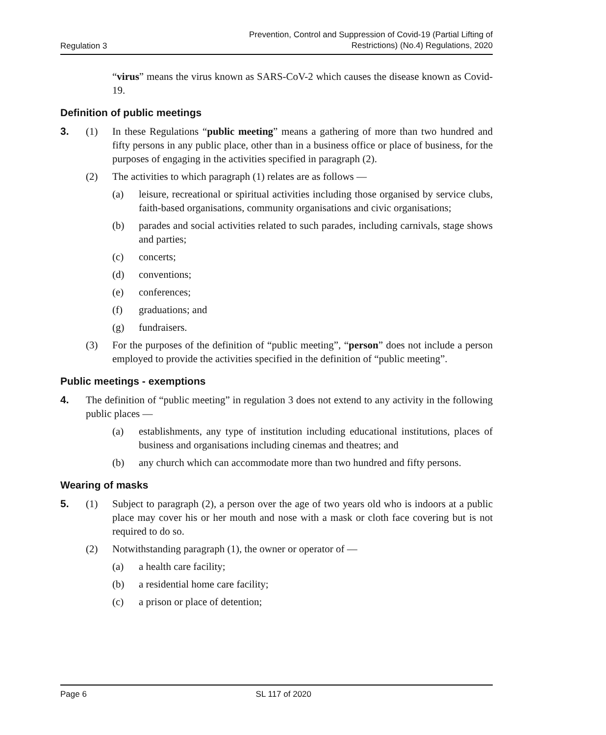Regulation 3 Prevention, Control and Suppression of Covid-19 (Partial Lifting of
Restrictions) (No.4) Regulations, 2020
“virus” means the virus known as SARS-CoV-2 which causes the disease known as Covid-19.
Definition of public meetings
3. (1) In these Regulations “public meeting” means a gathering of more than two hundred and fifty persons in any public place, other than in a business office or place of business, for the purposes of engaging in the activities specified in paragraph (2).
(2) The activities to which paragraph (1) relates are as follows —
(a) leisure, recreational or spiritual activities including those organised by service clubs, faith-based organisations, community organisations and civic organisations;
(b) parades and social activities related to such parades, including carnivals, stage shows and parties;
(c) concerts;
(d) conventions;
(e) conferences;
(f) graduations; and
(g) fundraisers.
(3) For the purposes of the definition of “public meeting”, “person” does not include a person employed to provide the activities specified in the definition of “public meeting”.
Public meetings - exemptions
4. The definition of “public meeting” in regulation 3 does not extend to any activity in the following public places —
(a) establishments, any type of institution including educational institutions, places of business and organisations including cinemas and theatres; and
(b) any church which can accommodate more than two hundred and fifty persons.
Wearing of masks
5. (1) Subject to paragraph (2), a person over the age of two years old who is indoors at a public place may cover his or her mouth and nose with a mask or cloth face covering but is not required to do so.
(2) Notwithstanding paragraph (1), the owner or operator of —
(a) a health care facility;
(b) a residential home care facility;
(c) a prison or place of detention;
Page 6 SL 117 of 2020